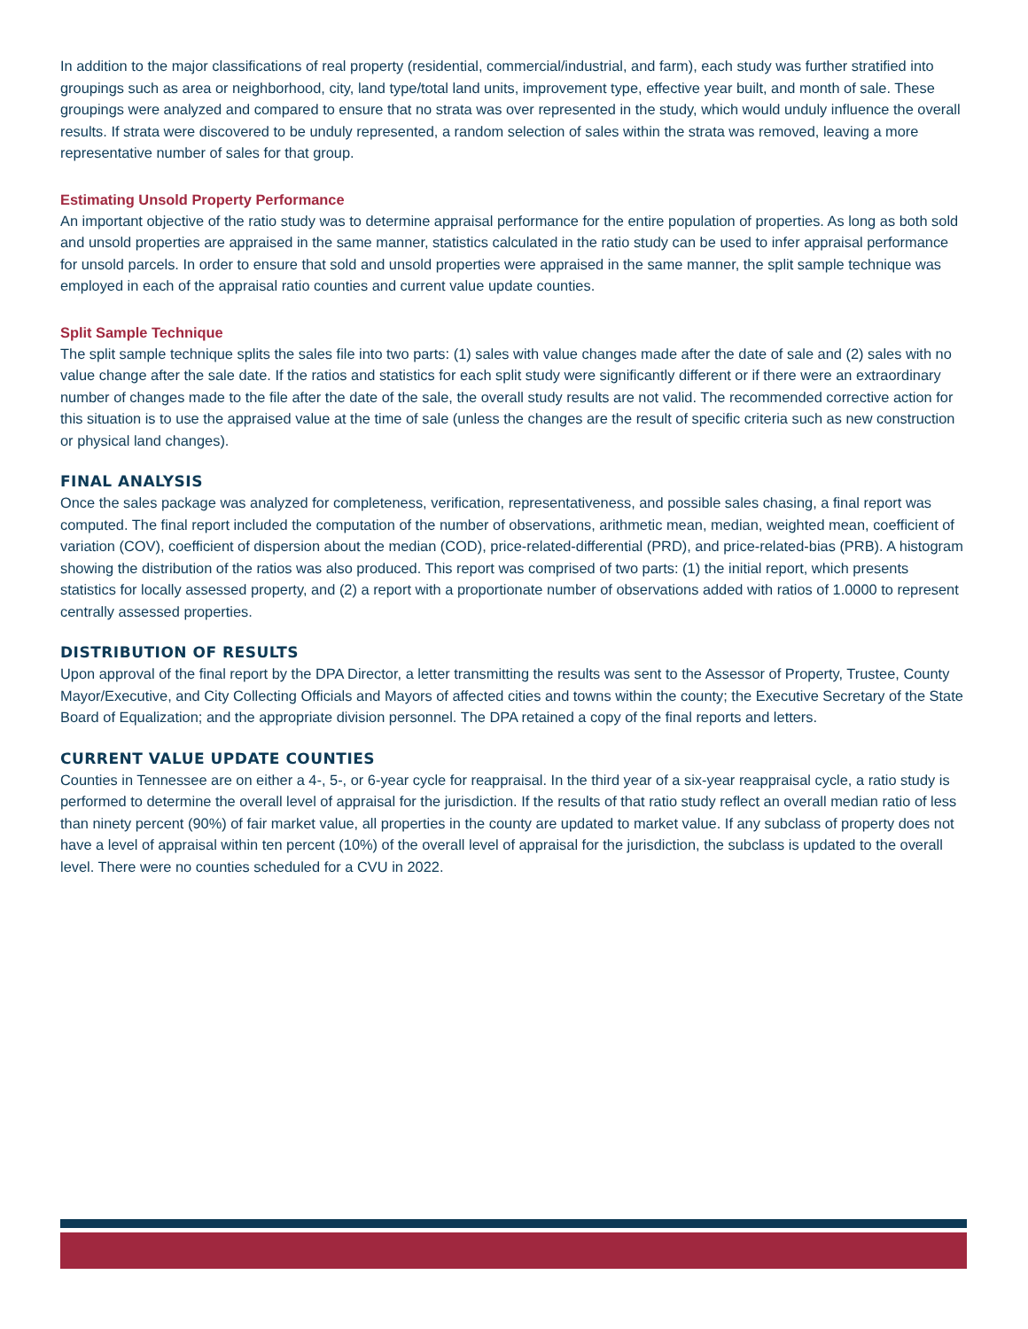In addition to the major classifications of real property (residential, commercial/industrial, and farm), each study was further stratified into groupings such as area or neighborhood, city, land type/total land units, improvement type, effective year built, and month of sale. These groupings were analyzed and compared to ensure that no strata was over represented in the study, which would unduly influence the overall results. If strata were discovered to be unduly represented, a random selection of sales within the strata was removed, leaving a more representative number of sales for that group.
Estimating Unsold Property Performance
An important objective of the ratio study was to determine appraisal performance for the entire population of properties. As long as both sold and unsold properties are appraised in the same manner, statistics calculated in the ratio study can be used to infer appraisal performance for unsold parcels. In order to ensure that sold and unsold properties were appraised in the same manner, the split sample technique was employed in each of the appraisal ratio counties and current value update counties.
Split Sample Technique
The split sample technique splits the sales file into two parts: (1) sales with value changes made after the date of sale and (2) sales with no value change after the sale date. If the ratios and statistics for each split study were significantly different or if there were an extraordinary number of changes made to the file after the date of the sale, the overall study results are not valid. The recommended corrective action for this situation is to use the appraised value at the time of sale (unless the changes are the result of specific criteria such as new construction or physical land changes).
FINAL ANALYSIS
Once the sales package was analyzed for completeness, verification, representativeness, and possible sales chasing, a final report was computed. The final report included the computation of the number of observations, arithmetic mean, median, weighted mean, coefficient of variation (COV), coefficient of dispersion about the median (COD), price-related-differential (PRD), and price-related-bias (PRB). A histogram showing the distribution of the ratios was also produced. This report was comprised of two parts: (1) the initial report, which presents statistics for locally assessed property, and (2) a report with a proportionate number of observations added with ratios of 1.0000 to represent centrally assessed properties.
DISTRIBUTION OF RESULTS
Upon approval of the final report by the DPA Director, a letter transmitting the results was sent to the Assessor of Property, Trustee, County Mayor/Executive, and City Collecting Officials and Mayors of affected cities and towns within the county; the Executive Secretary of the State Board of Equalization; and the appropriate division personnel. The DPA retained a copy of the final reports and letters.
CURRENT VALUE UPDATE COUNTIES
Counties in Tennessee are on either a 4-, 5-, or 6-year cycle for reappraisal. In the third year of a six-year reappraisal cycle, a ratio study is performed to determine the overall level of appraisal for the jurisdiction. If the results of that ratio study reflect an overall median ratio of less than ninety percent (90%) of fair market value, all properties in the county are updated to market value. If any subclass of property does not have a level of appraisal within ten percent (10%) of the overall level of appraisal for the jurisdiction, the subclass is updated to the overall level. There were no counties scheduled for a CVU in 2022.